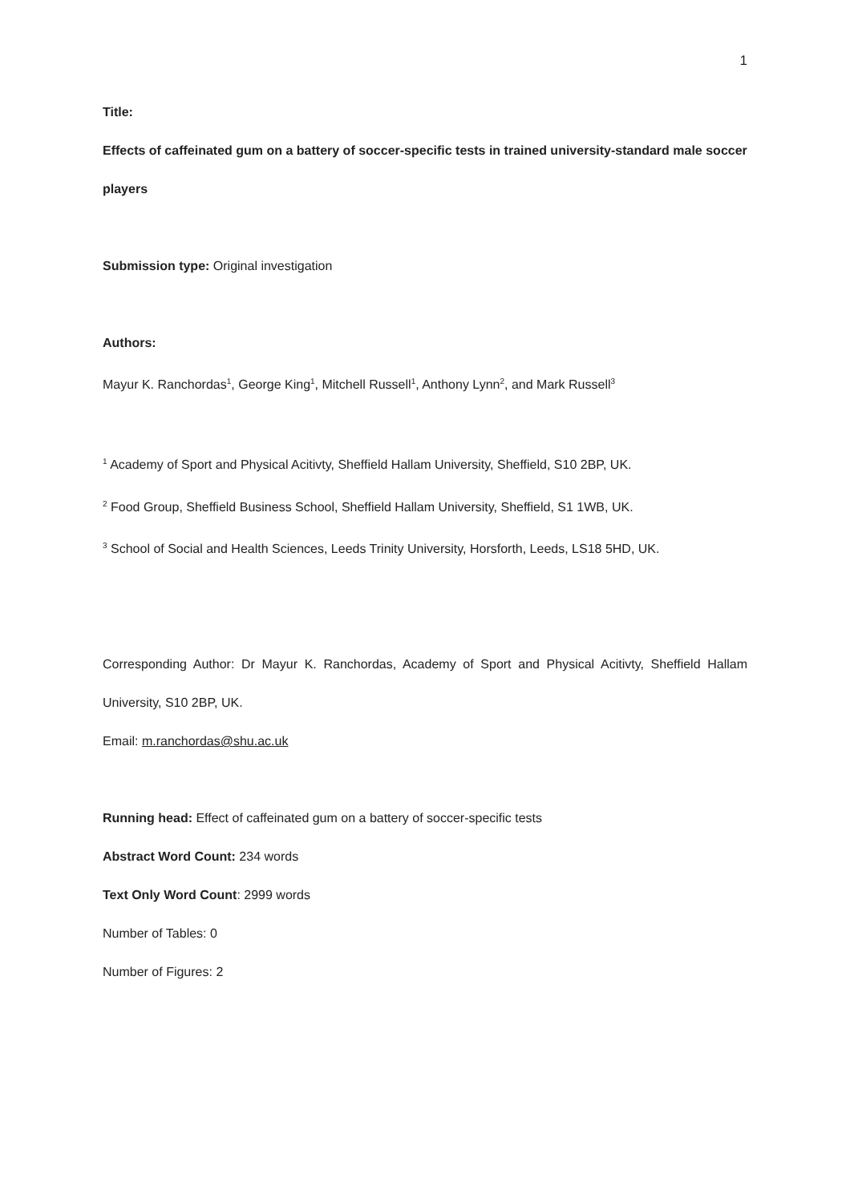1
Title:
Effects of caffeinated gum on a battery of soccer-specific tests in trained university-standard male soccer players
Submission type: Original investigation
Authors:
Mayur K. Ranchordas<sup>1</sup>, George King<sup>1</sup>, Mitchell Russell<sup>1</sup>, Anthony Lynn<sup>2</sup>, and Mark Russell<sup>3</sup>
<sup>1</sup> Academy of Sport and Physical Acitivty, Sheffield Hallam University, Sheffield, S10 2BP, UK.
<sup>2</sup> Food Group, Sheffield Business School, Sheffield Hallam University, Sheffield, S1 1WB, UK.
<sup>3</sup> School of Social and Health Sciences, Leeds Trinity University, Horsforth, Leeds, LS18 5HD, UK.
Corresponding Author: Dr Mayur K. Ranchordas, Academy of Sport and Physical Acitivty, Sheffield Hallam University, S10 2BP, UK.
Email: m.ranchordas@shu.ac.uk
Running head: Effect of caffeinated gum on a battery of soccer-specific tests
Abstract Word Count: 234 words
Text Only Word Count: 2999 words
Number of Tables: 0
Number of Figures: 2